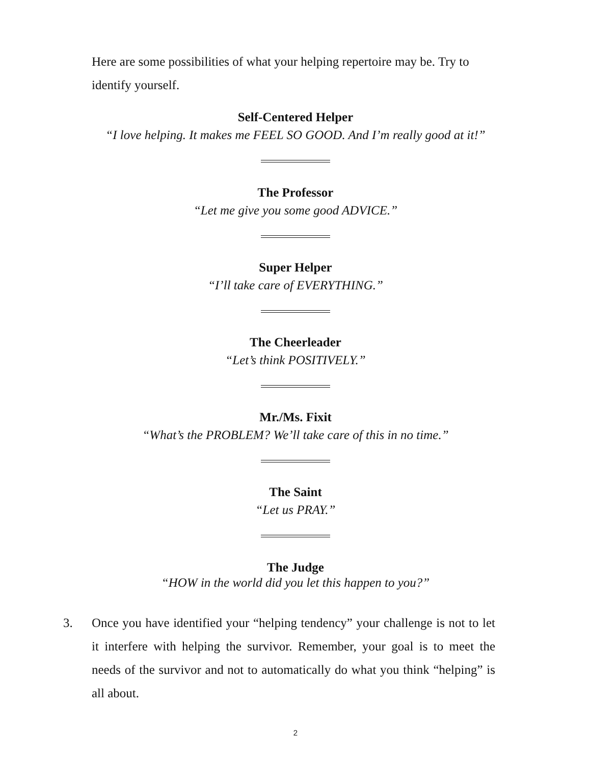Here are some possibilities of what your helping repertoire may be. Try to identify yourself.
Self-Centered Helper
“I love helping. It makes me FEEL SO GOOD. And I’m really good at it!”
The Professor
“Let me give you some good ADVICE.”
Super Helper
“I’ll take care of EVERYTHING.”
The Cheerleader
“Let’s think POSITIVELY.”
Mr./Ms. Fixit
“What’s the PROBLEM? We’ll take care of this in no time.”
The Saint
“Let us PRAY.”
The Judge
“HOW in the world did you let this happen to you?”
3.
Once you have identified your “helping tendency” your challenge is not to let it interfere with helping the survivor. Remember, your goal is to meet the needs of the survivor and not to automatically do what you think “helping” is all about.
2